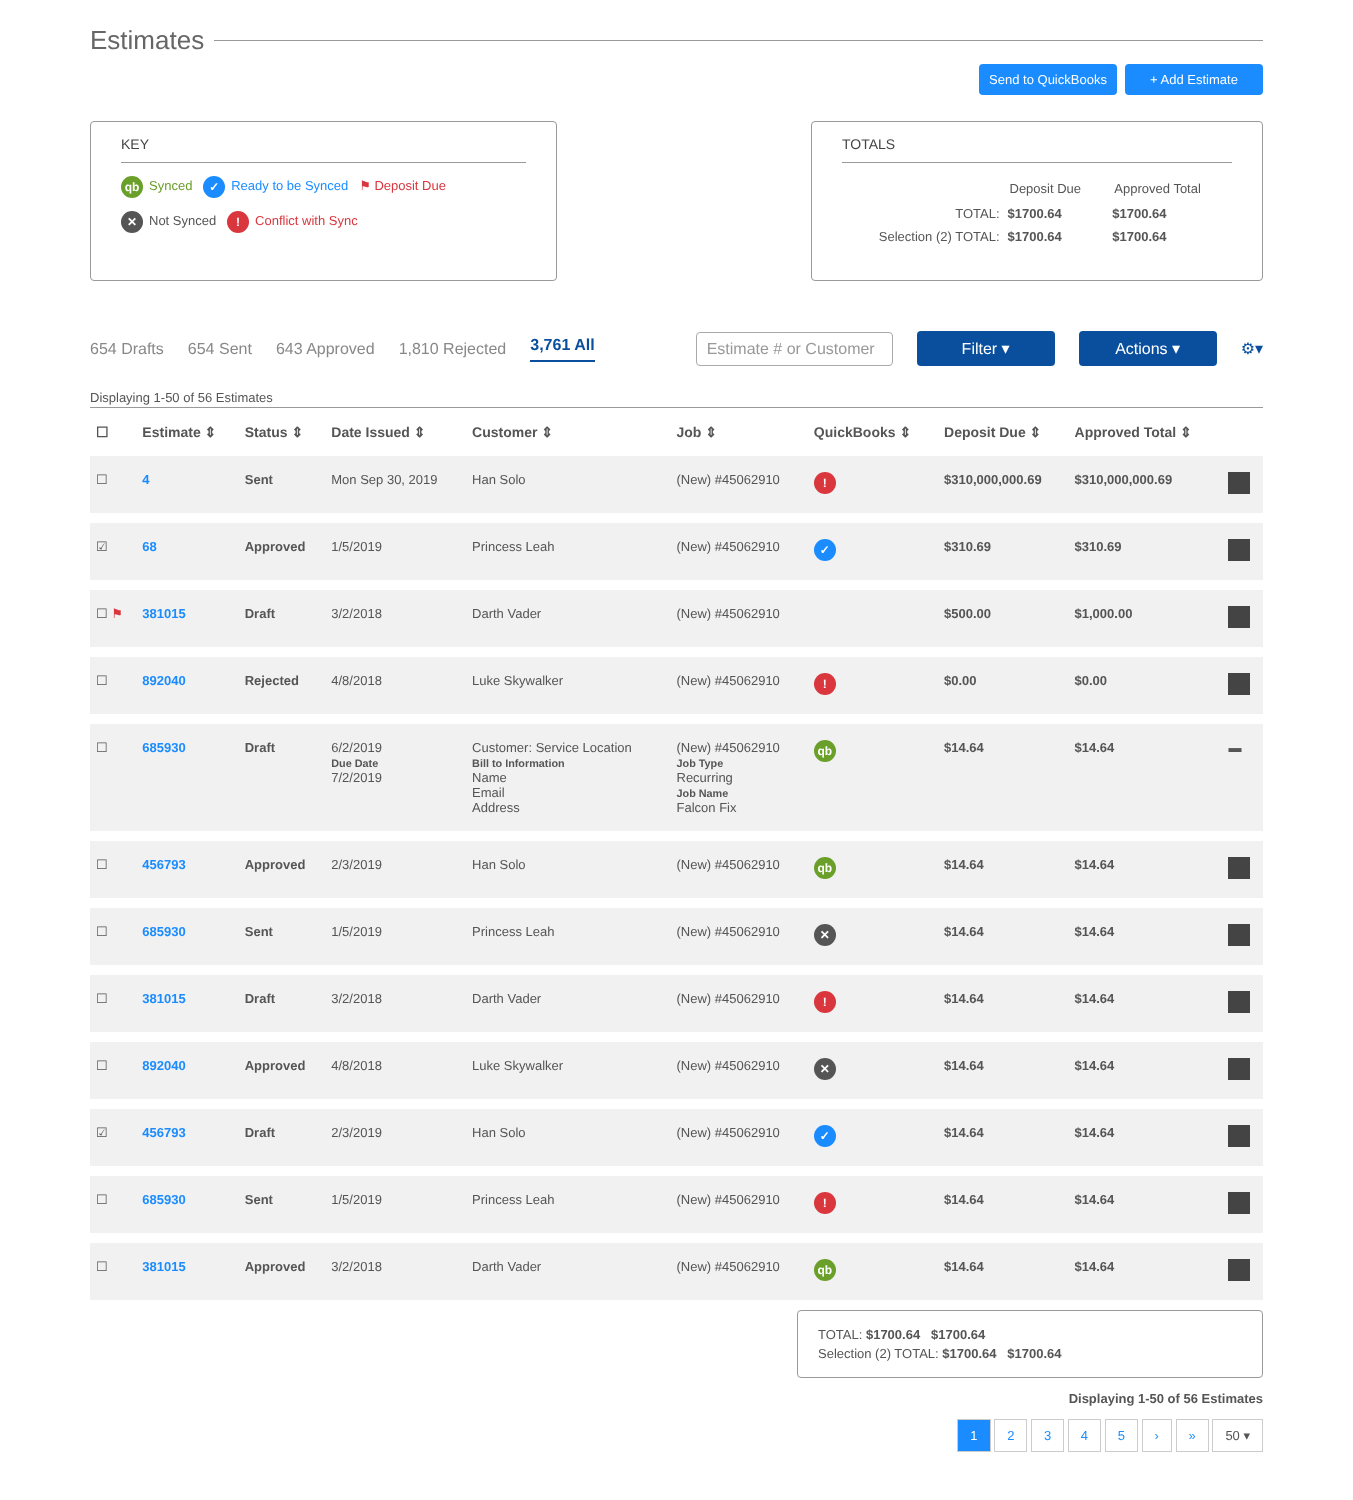Estimates
Send to QuickBooks + Add Estimate
KEY
qb Synced ✓ Ready to be Synced ⚑ Deposit Due
✕ Not Synced ! Conflict with Sync
TOTALS
| | Deposit Due | Approved Total |
| --- | --- | --- |
| TOTAL: | $1700.64 | $1700.64 |
| Selection (2) TOTAL: | $1700.64 | $1700.64 |
654 Drafts 654 Sent 643 Approved 1,810 Rejected 3,761 All Estimate # or Customer Filter ▾ Actions ▾ ⚙▾
Displaying 1-50 of 56 Estimates
| ☐ | Estimate ⇕ | Status ⇕ | Date Issued ⇕ | Customer ⇕ | Job ⇕ | QuickBooks ⇕ | Deposit Due ⇕ | Approved Total ⇕ | |
| --- | --- | --- | --- | --- | --- | --- | --- | --- | --- |
| ☐ | 4 | Sent | Mon Sep 30, 2019 | Han Solo | (New) #45062910 | ! | $310,000,000.69 | $310,000,000.69 | |
| ☑ | 68 | Approved | 1/5/2019 | Princess Leah | (New) #45062910 | ✓ | $310.69 | $310.69 | |
| ☐ ⚑ | 381015 | Draft | 3/2/2018 | Darth Vader | (New) #45062910 | | $500.00 | $1,000.00 | |
| ☐ | 892040 | Rejected | 4/8/2018 | Luke Skywalker | (New) #45062910 | ! | $0.00 | $0.00 | |
| ☐ | 685930 | Draft | 6/2/2019 Due Date 7/2/2019 | Customer: Service Location Bill to Information Name Email Address | (New) #45062910 Job Type Recurring Job Name Falcon Fix | qb | $14.64 | $14.64 | ▬ |
| ☐ | 456793 | Approved | 2/3/2019 | Han Solo | (New) #45062910 | qb | $14.64 | $14.64 | |
| ☐ | 685930 | Sent | 1/5/2019 | Princess Leah | (New) #45062910 | ✕ | $14.64 | $14.64 | |
| ☐ | 381015 | Draft | 3/2/2018 | Darth Vader | (New) #45062910 | ! | $14.64 | $14.64 | |
| ☐ | 892040 | Approved | 4/8/2018 | Luke Skywalker | (New) #45062910 | ✕ | $14.64 | $14.64 | |
| ☑ | 456793 | Draft | 2/3/2019 | Han Solo | (New) #45062910 | ✓ | $14.64 | $14.64 | |
| ☐ | 685930 | Sent | 1/5/2019 | Princess Leah | (New) #45062910 | ! | $14.64 | $14.64 | |
| ☐ | 381015 | Approved | 3/2/2018 | Darth Vader | (New) #45062910 | qb | $14.64 | $14.64 | |
TOTAL: $1700.64 $1700.64
Selection (2) TOTAL: $1700.64 $1700.64
Displaying 1-50 of 56 Estimates
1 2 3 4 5 › » 50 ▾